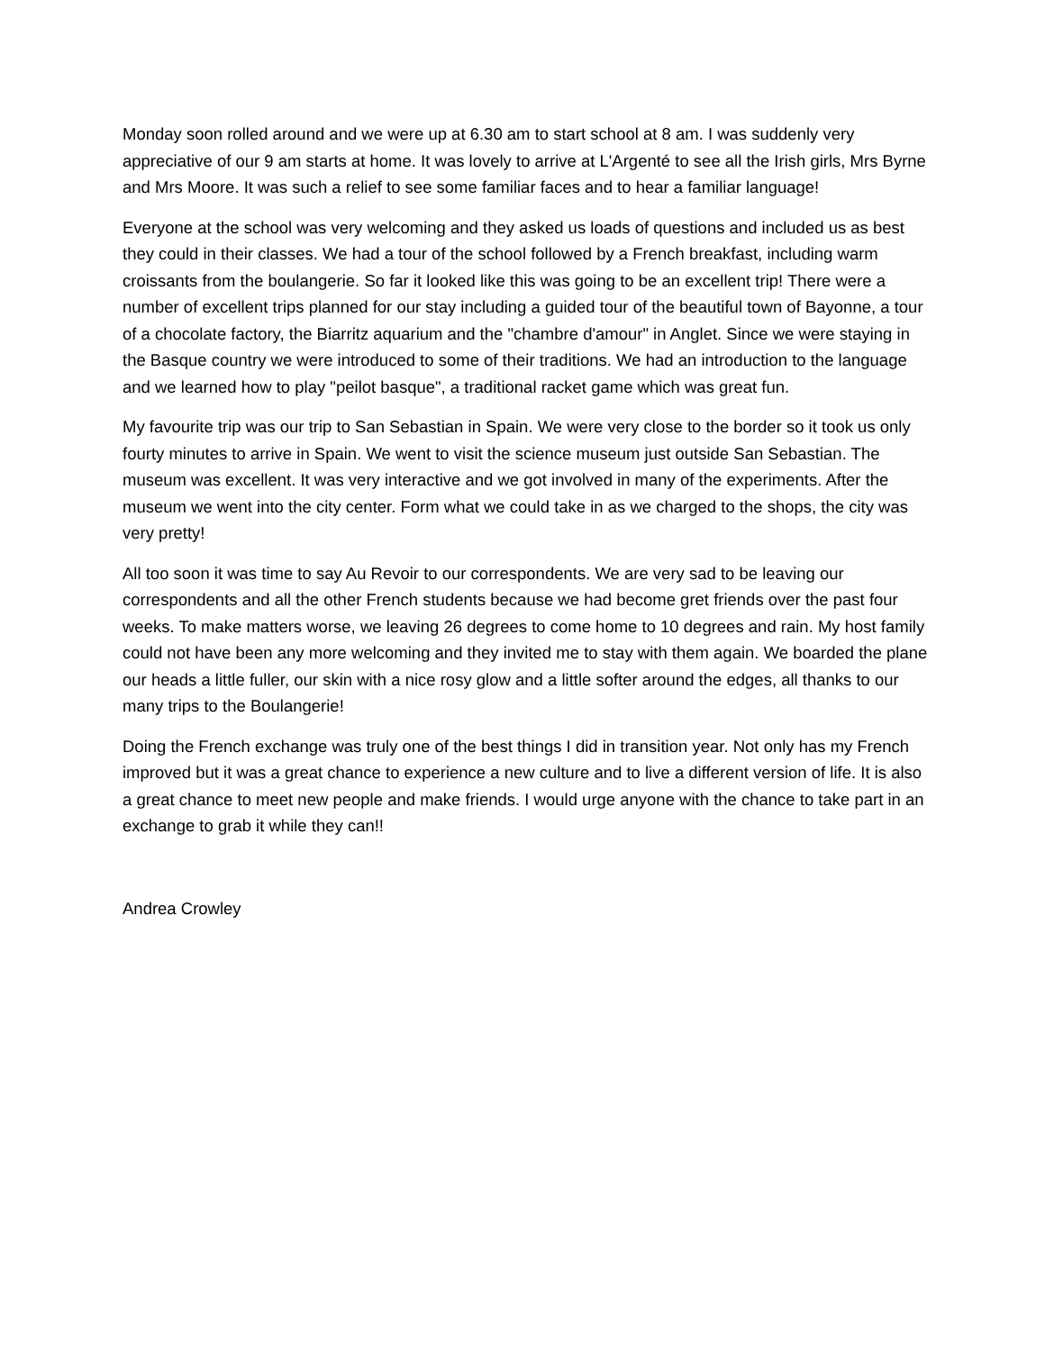Monday soon rolled around and we were up at 6.30 am to start school at 8 am. I was suddenly very appreciative of our 9 am starts at home. It was lovely to arrive at L'Argenté to see all the Irish girls, Mrs Byrne and Mrs Moore. It was such a relief to see some familiar faces and to hear a familiar language!
Everyone at the school was very welcoming and they asked us loads of questions and included us as best they could in their classes. We had a tour of the school followed by a French breakfast, including warm croissants from the boulangerie. So far it looked like this was going to be an excellent trip! There were a number of excellent trips planned for our stay including a guided tour of the beautiful town of Bayonne, a tour of a chocolate factory, the Biarritz aquarium and the "chambre d'amour" in Anglet. Since we were staying in the Basque country we were introduced to some of their traditions. We had an introduction to the language and we learned how to play "peilot basque", a traditional racket game which was great fun.
My favourite trip was our trip to San Sebastian in Spain. We were very close to the border so it took us only fourty minutes to arrive in Spain. We went to visit the science museum just outside San Sebastian. The museum was excellent. It was very interactive and we got involved in many of the experiments. After the museum we went into the city center. Form what we could take in as we charged to the shops, the city was very pretty!
All too soon it was time to say Au Revoir to our correspondents. We are very sad to be leaving our correspondents and all the other French students because we had become gret friends over the past four weeks. To make matters worse, we leaving 26 degrees to come home to 10 degrees and rain. My host family could not have been any more welcoming and they invited me to stay with them again. We boarded the plane our heads a little fuller, our skin with a nice rosy glow and a little softer around the edges, all thanks to our many trips to the Boulangerie!
Doing the French exchange was truly one of the best things I did in transition year. Not only has my French improved but it was a great chance to experience a new culture and to live a different version of life. It is also a great chance to meet new people and make friends. I would urge anyone with the chance to take part in an exchange to grab it while they can!!
Andrea Crowley